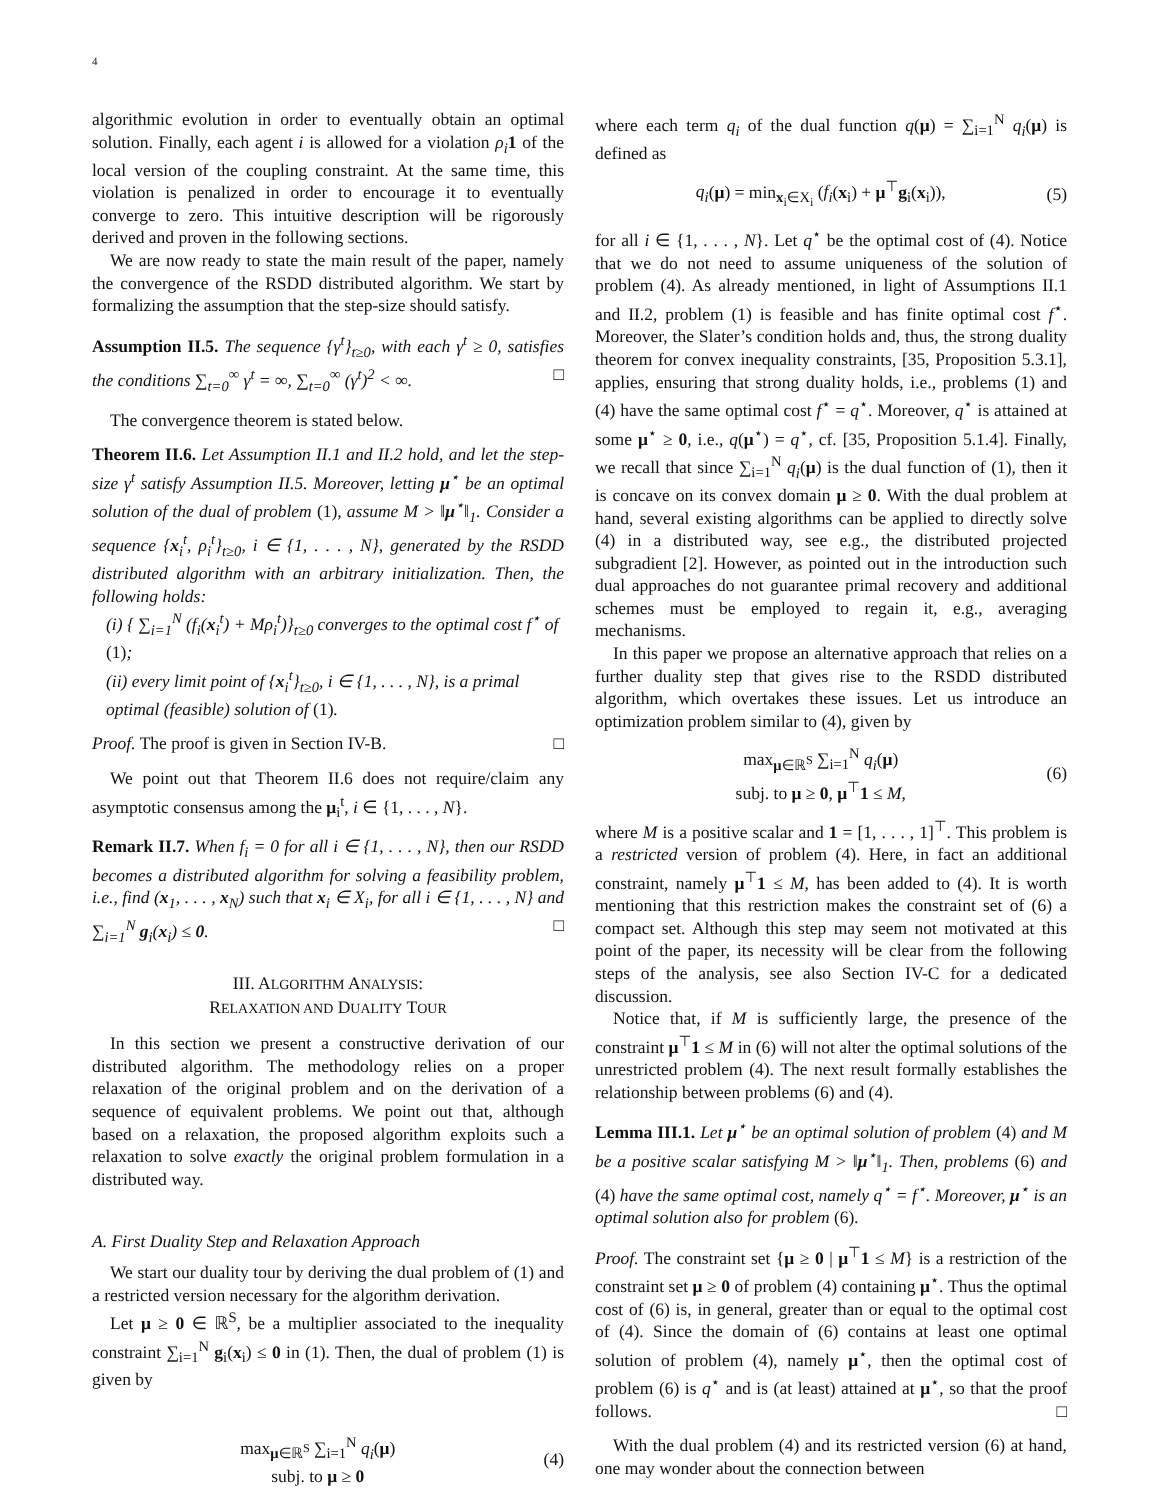4
algorithmic evolution in order to eventually obtain an optimal solution. Finally, each agent i is allowed for a violation ρ<sub>i</sub> 1 of the local version of the coupling constraint. At the same time, this violation is penalized in order to encourage it to eventually converge to zero. This intuitive description will be rigorously derived and proven in the following sections.
We are now ready to state the main result of the paper, namely the convergence of the RSDD distributed algorithm. We start by formalizing the assumption that the step-size should satisfy.
Assumption II.5. The sequence {γ<sup>t</sup>}<sub>t≥0</sub>, with each γ<sup>t</sup> ≥ 0, satisfies the conditions ∑<sub>t=0</sub><sup>∞</sup> γ<sup>t</sup> = ∞, ∑<sub>t=0</sub><sup>∞</sup> (γ<sup>t</sup>)<sup>2</sup> < ∞. □
The convergence theorem is stated below.
Theorem II.6. Let Assumption II.1 and II.2 hold, and let the step-size γ<sup>t</sup> satisfy Assumption II.5. Moreover, letting μ<sup>⋆</sup> be an optimal solution of the dual of problem (1), assume M > ‖μ<sup>⋆</sup>‖<sub>1</sub>. Consider a sequence {x<sub>i</sub><sup>t</sup>, ρ<sub>i</sub><sup>t</sup>}<sub>t≥0</sub>, i ∈ {1, . . . , N}, generated by the RSDD distributed algorithm with an arbitrary initialization. Then, the following holds:
(i) { ∑<sub>i=1</sub><sup>N</sup> (f<sub>i</sub>(x<sub>i</sub><sup>t</sup>) + Mρ<sub>i</sub><sup>t</sup>)}<sub>t≥0</sub> converges to the optimal cost f<sup>⋆</sup> of (1);
(ii) every limit point of {x<sub>i</sub><sup>t</sup>}<sub>t≥0</sub>, i ∈ {1, . . . , N}, is a primal optimal (feasible) solution of (1).
Proof. The proof is given in Section IV-B. □
We point out that Theorem II.6 does not require/claim any asymptotic consensus among the μ<sub>i</sub><sup>t</sup>, i ∈ {1, . . . , N}.
Remark II.7. When f<sub>i</sub> = 0 for all i ∈ {1, . . . , N}, then our RSDD becomes a distributed algorithm for solving a feasibility problem, i.e., find (x<sub>1</sub>, . . . , x<sub>N</sub>) such that x<sub>i</sub> ∈ X<sub>i</sub>, for all i ∈ {1, . . . , N} and ∑<sub>i=1</sub><sup>N</sup> g<sub>i</sub>(x<sub>i</sub>) ≤ 0. □
III. ALGORITHM ANALYSIS:
RELAXATION AND DUALITY TOUR
In this section we present a constructive derivation of our distributed algorithm. The methodology relies on a proper relaxation of the original problem and on the derivation of a sequence of equivalent problems. We point out that, although based on a relaxation, the proposed algorithm exploits such a relaxation to solve exactly the original problem formulation in a distributed way.
A. First Duality Step and Relaxation Approach
We start our duality tour by deriving the dual problem of (1) and a restricted version necessary for the algorithm derivation.
Let μ ≥ 0 ∈ ℝ<sup>S</sup>, be a multiplier associated to the inequality constraint ∑<sub>i=1</sub><sup>N</sup> g<sub>i</sub>(x<sub>i</sub>) ≤ 0 in (1). Then, the dual of problem (1) is given by
max<sub>μ∈ℝ<sup>S</sup></sub> ∑<sub>i=1</sub><sup>N</sup> q<sub>i</sub>(μ)
subj. to μ ≥ 0
(4)
where each term q<sub>i</sub> of the dual function q(μ) = ∑<sub>i=1</sub><sup>N</sup> q<sub>i</sub>(μ) is defined as
q<sub>i</sub>(μ) = min<sub>x<sub>i</sub>∈X<sub>i</sub></sub> (f<sub>i</sub>(x<sub>i</sub>) + μ<sup>⊤</sup>g<sub>i</sub>(x<sub>i</sub>)),
(5)
for all i ∈ {1, . . . , N}. Let q<sup>⋆</sup> be the optimal cost of (4). Notice that we do not need to assume uniqueness of the solution of problem (4). As already mentioned, in light of Assumptions II.1 and II.2, problem (1) is feasible and has finite optimal cost f<sup>⋆</sup>. Moreover, the Slater’s condition holds and, thus, the strong duality theorem for convex inequality constraints, [35, Proposition 5.3.1], applies, ensuring that strong duality holds, i.e., problems (1) and (4) have the same optimal cost f<sup>⋆</sup> = q<sup>⋆</sup>. Moreover, q<sup>⋆</sup> is attained at some μ<sup>⋆</sup> ≥ 0, i.e., q(μ<sup>⋆</sup>) = q<sup>⋆</sup>, cf. [35, Proposition 5.1.4]. Finally, we recall that since ∑<sub>i=1</sub><sup>N</sup> q<sub>i</sub>(μ) is the dual function of (1), then it is concave on its convex domain μ ≥ 0. With the dual problem at hand, several existing algorithms can be applied to directly solve (4) in a distributed way, see e.g., the distributed projected subgradient [2]. However, as pointed out in the introduction such dual approaches do not guarantee primal recovery and additional schemes must be employed to regain it, e.g., averaging mechanisms.
In this paper we propose an alternative approach that relies on a further duality step that gives rise to the RSDD distributed algorithm, which overtakes these issues. Let us introduce an optimization problem similar to (4), given by
max<sub>μ∈ℝ<sup>S</sup></sub> ∑<sub>i=1</sub><sup>N</sup> q<sub>i</sub>(μ)
subj. to μ ≥ 0, μ<sup>⊤</sup>1 ≤ M,
(6)
where M is a positive scalar and 1 = [1, . . . , 1]<sup>⊤</sup>. This problem is a restricted version of problem (4). Here, in fact an additional constraint, namely μ<sup>⊤</sup>1 ≤ M, has been added to (4). It is worth mentioning that this restriction makes the constraint set of (6) a compact set. Although this step may seem not motivated at this point of the paper, its necessity will be clear from the following steps of the analysis, see also Section IV-C for a dedicated discussion.
Notice that, if M is sufficiently large, the presence of the constraint μ<sup>⊤</sup>1 ≤ M in (6) will not alter the optimal solutions of the unrestricted problem (4). The next result formally establishes the relationship between problems (6) and (4).
Lemma III.1. Let μ<sup>⋆</sup> be an optimal solution of problem (4) and M be a positive scalar satisfying M > ‖μ<sup>⋆</sup>‖<sub>1</sub>. Then, problems (6) and (4) have the same optimal cost, namely q<sup>⋆</sup> = f<sup>⋆</sup>. Moreover, μ<sup>⋆</sup> is an optimal solution also for problem (6).
Proof. The constraint set {μ ≥ 0 | μ<sup>⊤</sup>1 ≤ M} is a restriction of the constraint set μ ≥ 0 of problem (4) containing μ<sup>⋆</sup>. Thus the optimal cost of (6) is, in general, greater than or equal to the optimal cost of (4). Since the domain of (6) contains at least one optimal solution of problem (4), namely μ<sup>⋆</sup>, then the optimal cost of problem (6) is q<sup>⋆</sup> and is (at least) attained at μ<sup>⋆</sup>, so that the proof follows. □
With the dual problem (4) and its restricted version (6) at hand, one may wonder about the connection between